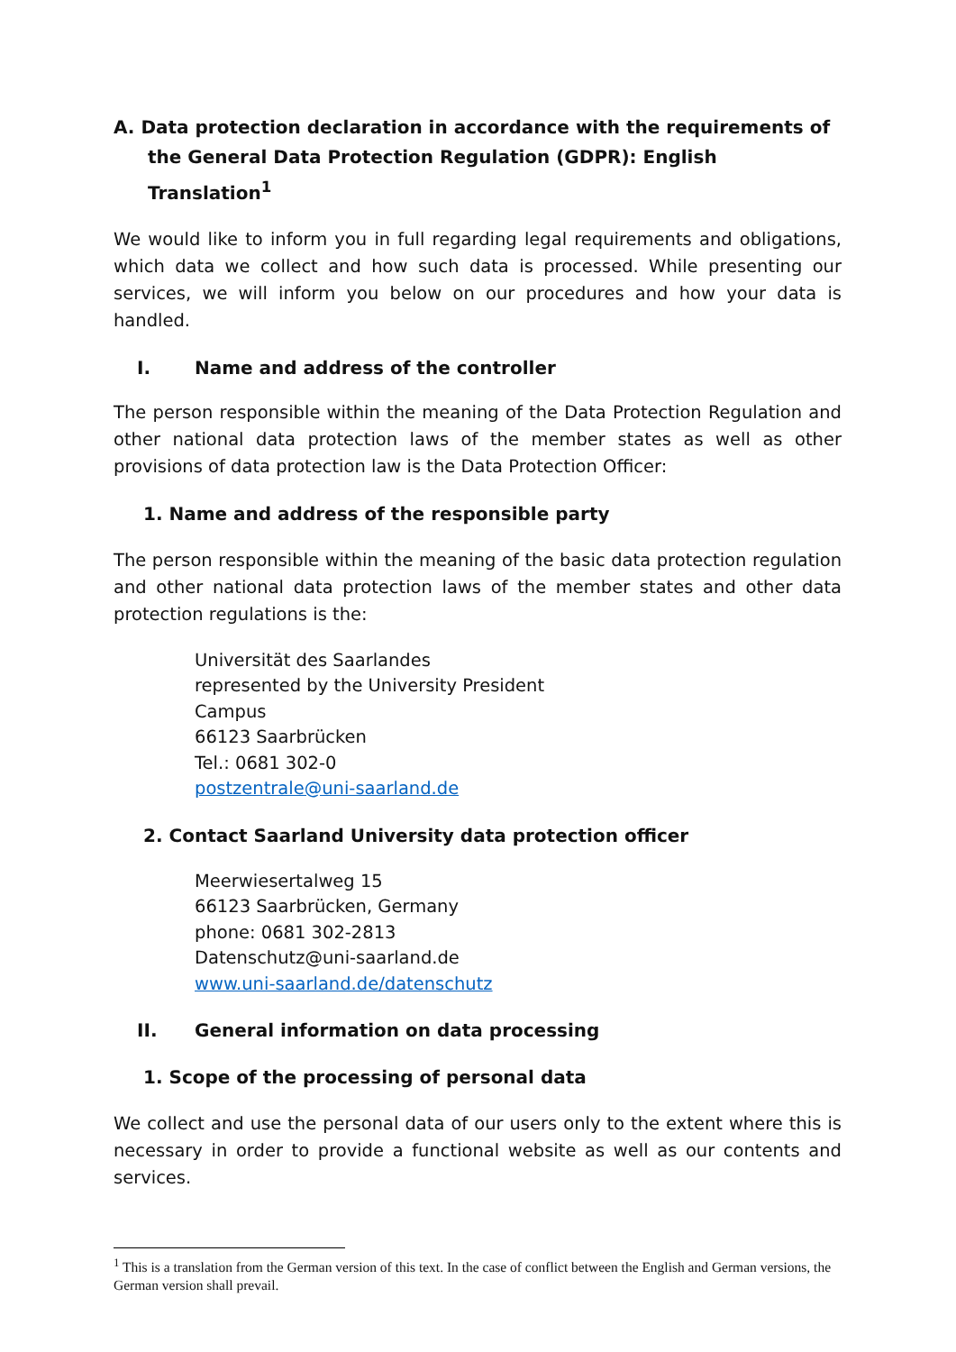A. Data protection declaration in accordance with the requirements of the General Data Protection Regulation (GDPR): English Translation<sup>1</sup>
We would like to inform you in full regarding legal requirements and obligations, which data we collect and how such data is processed. While presenting our services, we will inform you below on our procedures and how your data is handled.
I. Name and address of the controller
The person responsible within the meaning of the Data Protection Regulation and other national data protection laws of the member states as well as other provisions of data protection law is the Data Protection Officer:
1. Name and address of the responsible party
The person responsible within the meaning of the basic data protection regulation and other national data protection laws of the member states and other data protection regulations is the:
Universität des Saarlandes
represented by the University President
Campus
66123 Saarbrücken
Tel.: 0681 302-0
postzentrale@uni-saarland.de
2. Contact Saarland University data protection officer
Meerwiesertalweg 15
66123 Saarbrücken, Germany
phone: 0681 302-2813
Datenschutz@uni-saarland.de
www.uni-saarland.de/datenschutz
II. General information on data processing
1. Scope of the processing of personal data
We collect and use the personal data of our users only to the extent where this is necessary in order to provide a functional website as well as our contents and services.
<sup>1</sup> This is a translation from the German version of this text. In the case of conflict between the English and German versions, the German version shall prevail.